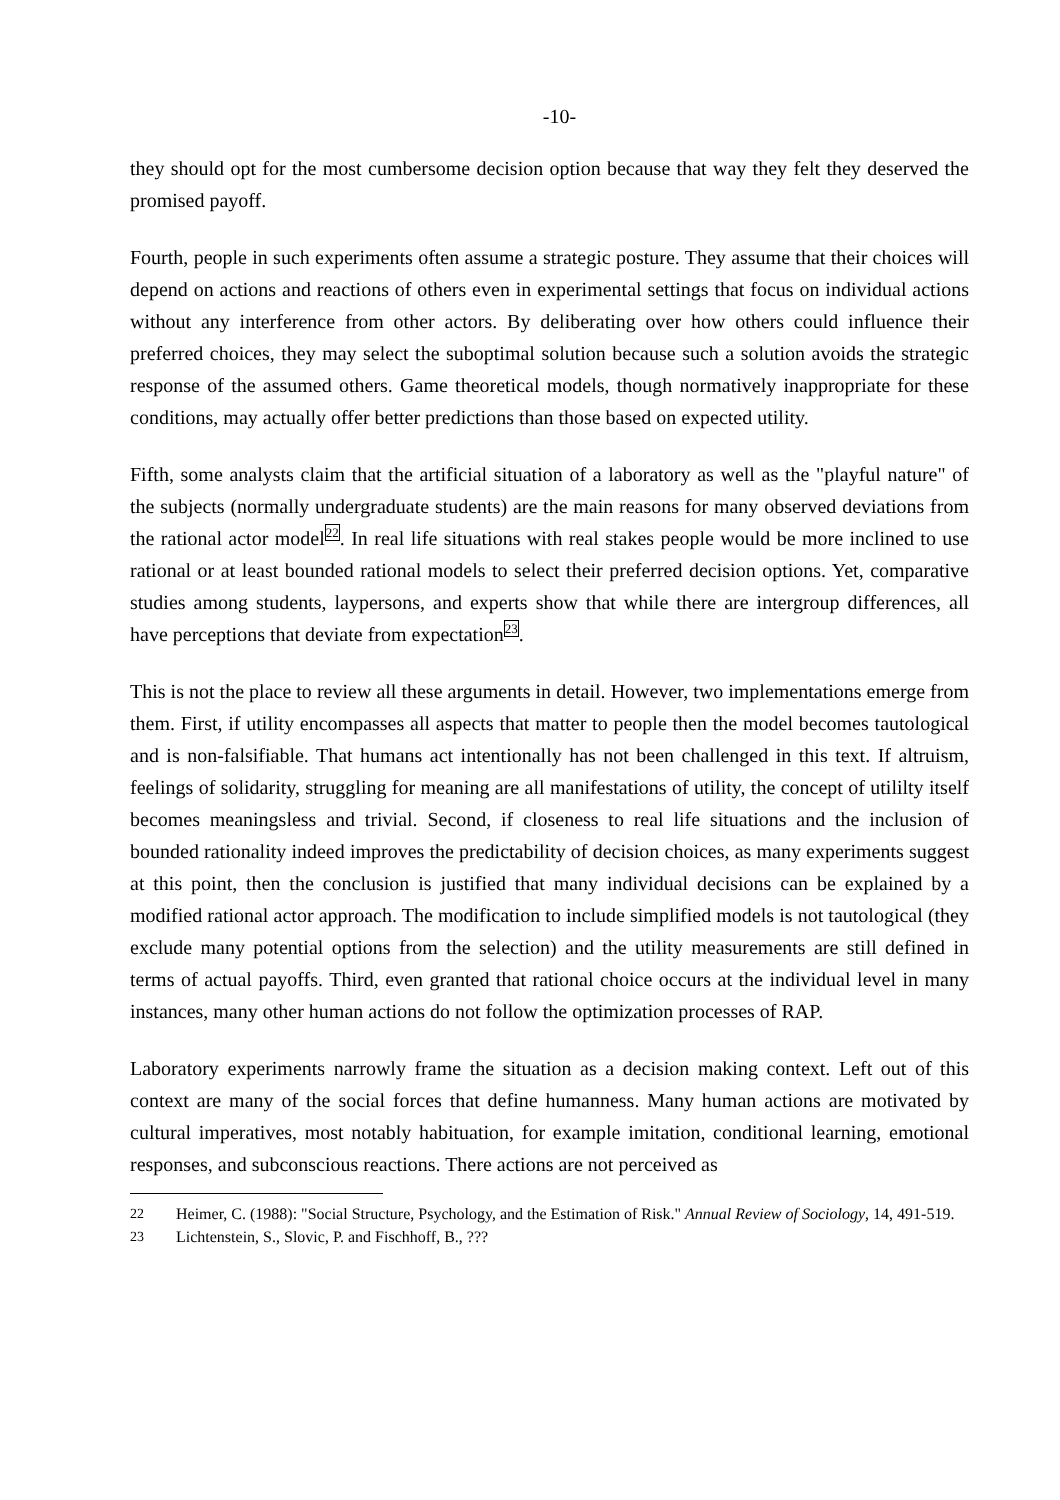-10-
they should opt for the most cumbersome decision option because that way they felt they deserved the promised payoff.
Fourth, people in such experiments often assume a strategic posture. They assume that their choices will depend on actions and reactions of others even in experimental settings that focus on individual actions without any interference from other actors. By deliberating over how others could influence their preferred choices, they may select the suboptimal solution because such a solution avoids the strategic response of the assumed others. Game theoretical models, though normatively inappropriate for these conditions, may actually offer better predictions than those based on expected utility.
Fifth, some analysts claim that the artificial situation of a laboratory as well as the "playful nature" of the subjects (normally undergraduate students) are the main reasons for many observed deviations from the rational actor model<sup>22</sup>. In real life situations with real stakes people would be more inclined to use rational or at least bounded rational models to select their preferred decision options. Yet, comparative studies among students, laypersons, and experts show that while there are intergroup differences, all have perceptions that deviate from expectation<sup>23</sup>.
This is not the place to review all these arguments in detail. However, two implementations emerge from them. First, if utility encompasses all aspects that matter to people then the model becomes tautological and is non-falsifiable. That humans act intentionally has not been challenged in this text. If altruism, feelings of solidarity, struggling for meaning are all manifestations of utility, the concept of utililty itself becomes meaningsless and trivial. Second, if closeness to real life situations and the inclusion of bounded rationality indeed improves the predictability of decision choices, as many experiments suggest at this point, then the conclusion is justified that many individual decisions can be explained by a modified rational actor approach. The modification to include simplified models is not tautological (they exclude many potential options from the selection) and the utility measurements are still defined in terms of actual payoffs. Third, even granted that rational choice occurs at the individual level in many instances, many other human actions do not follow the optimization processes of RAP.
Laboratory experiments narrowly frame the situation as a decision making context. Left out of this context are many of the social forces that define humanness. Many human actions are motivated by cultural imperatives, most notably habituation, for example imitation, conditional learning, emotional responses, and subconscious reactions. There actions are not perceived as
22 Heimer, C. (1988): "Social Structure, Psychology, and the Estimation of Risk." Annual Review of Sociology, 14, 491-519.
23 Lichtenstein, S., Slovic, P. and Fischhoff, B., ???